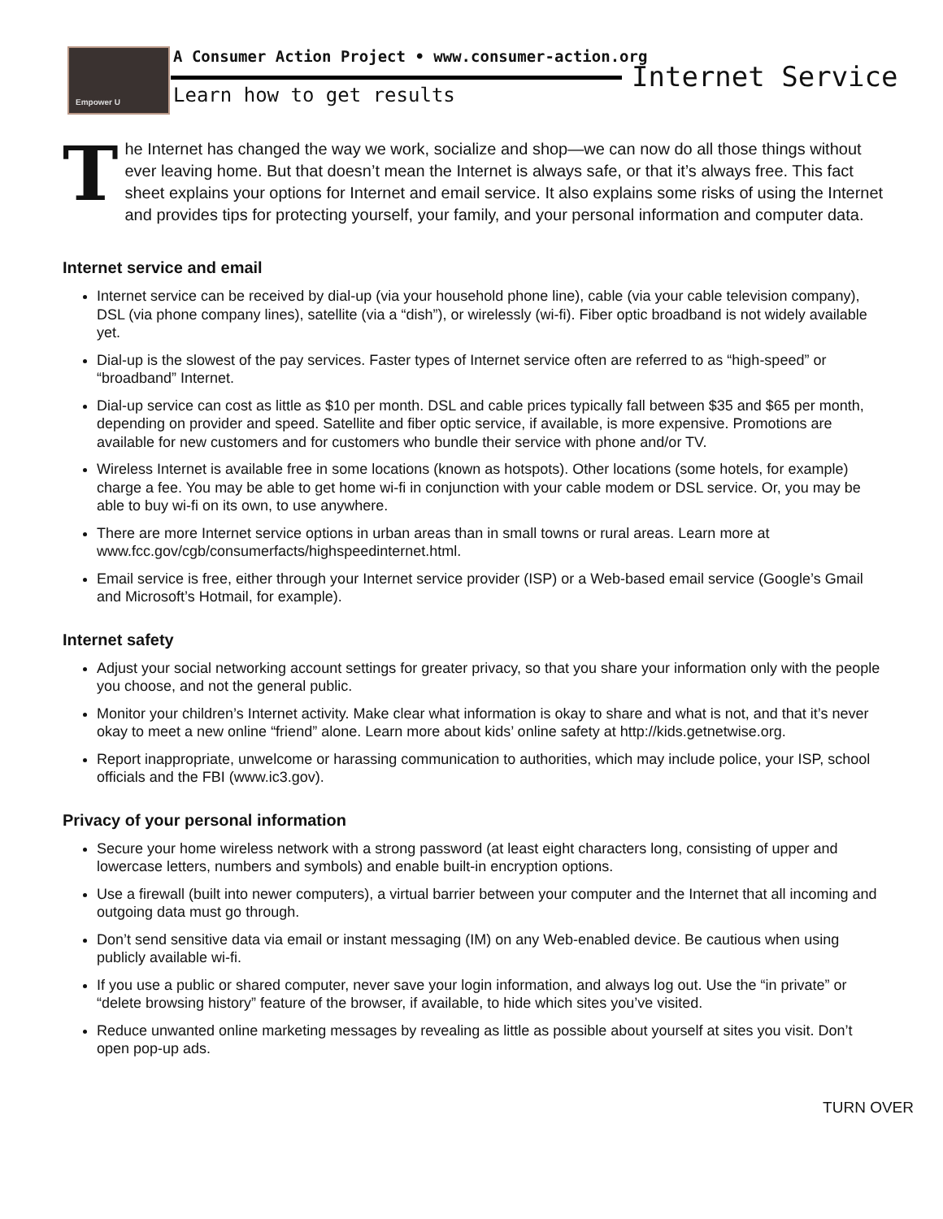Empower U
A Consumer Action Project • www.consumer-action.org
Learn how to get results
Internet Service
The Internet has changed the way we work, socialize and shop—we can now do all those things without ever leaving home. But that doesn’t mean the Internet is always safe, or that it’s always free. This fact sheet explains your options for Internet and email service. It also explains some risks of using the Internet and provides tips for protecting yourself, your family, and your personal information and computer data.
Internet service and email
Internet service can be received by dial-up (via your household phone line), cable (via your cable television company), DSL (via phone company lines), satellite (via a “dish”), or wirelessly (wi-fi). Fiber optic broadband is not widely available yet.
Dial-up is the slowest of the pay services. Faster types of Internet service often are referred to as “high-speed” or “broadband” Internet.
Dial-up service can cost as little as $10 per month. DSL and cable prices typically fall between $35 and $65 per month, depending on provider and speed. Satellite and fiber optic service, if available, is more expensive. Promotions are available for new customers and for customers who bundle their service with phone and/or TV.
Wireless Internet is available free in some locations (known as hotspots). Other locations (some hotels, for example) charge a fee. You may be able to get home wi-fi in conjunction with your cable modem or DSL service. Or, you may be able to buy wi-fi on its own, to use anywhere.
There are more Internet service options in urban areas than in small towns or rural areas. Learn more at www.fcc.gov/cgb/consumerfacts/highspeedinternet.html.
Email service is free, either through your Internet service provider (ISP) or a Web-based email service (Google’s Gmail and Microsoft’s Hotmail, for example).
Internet safety
Adjust your social networking account settings for greater privacy, so that you share your information only with the people you choose, and not the general public.
Monitor your children’s Internet activity. Make clear what information is okay to share and what is not, and that it’s never okay to meet a new online “friend” alone. Learn more about kids’ online safety at http://kids.getnetwise.org.
Report inappropriate, unwelcome or harassing communication to authorities, which may include police, your ISP, school officials and the FBI (www.ic3.gov).
Privacy of your personal information
Secure your home wireless network with a strong password (at least eight characters long, consisting of upper and lowercase letters, numbers and symbols) and enable built-in encryption options.
Use a firewall (built into newer computers), a virtual barrier between your computer and the Internet that all incoming and outgoing data must go through.
Don’t send sensitive data via email or instant messaging (IM) on any Web-enabled device. Be cautious when using publicly available wi-fi.
If you use a public or shared computer, never save your login information, and always log out. Use the “in private” or “delete browsing history” feature of the browser, if available, to hide which sites you’ve visited.
Reduce unwanted online marketing messages by revealing as little as possible about yourself at sites you visit. Don’t open pop-up ads.
TURN OVER